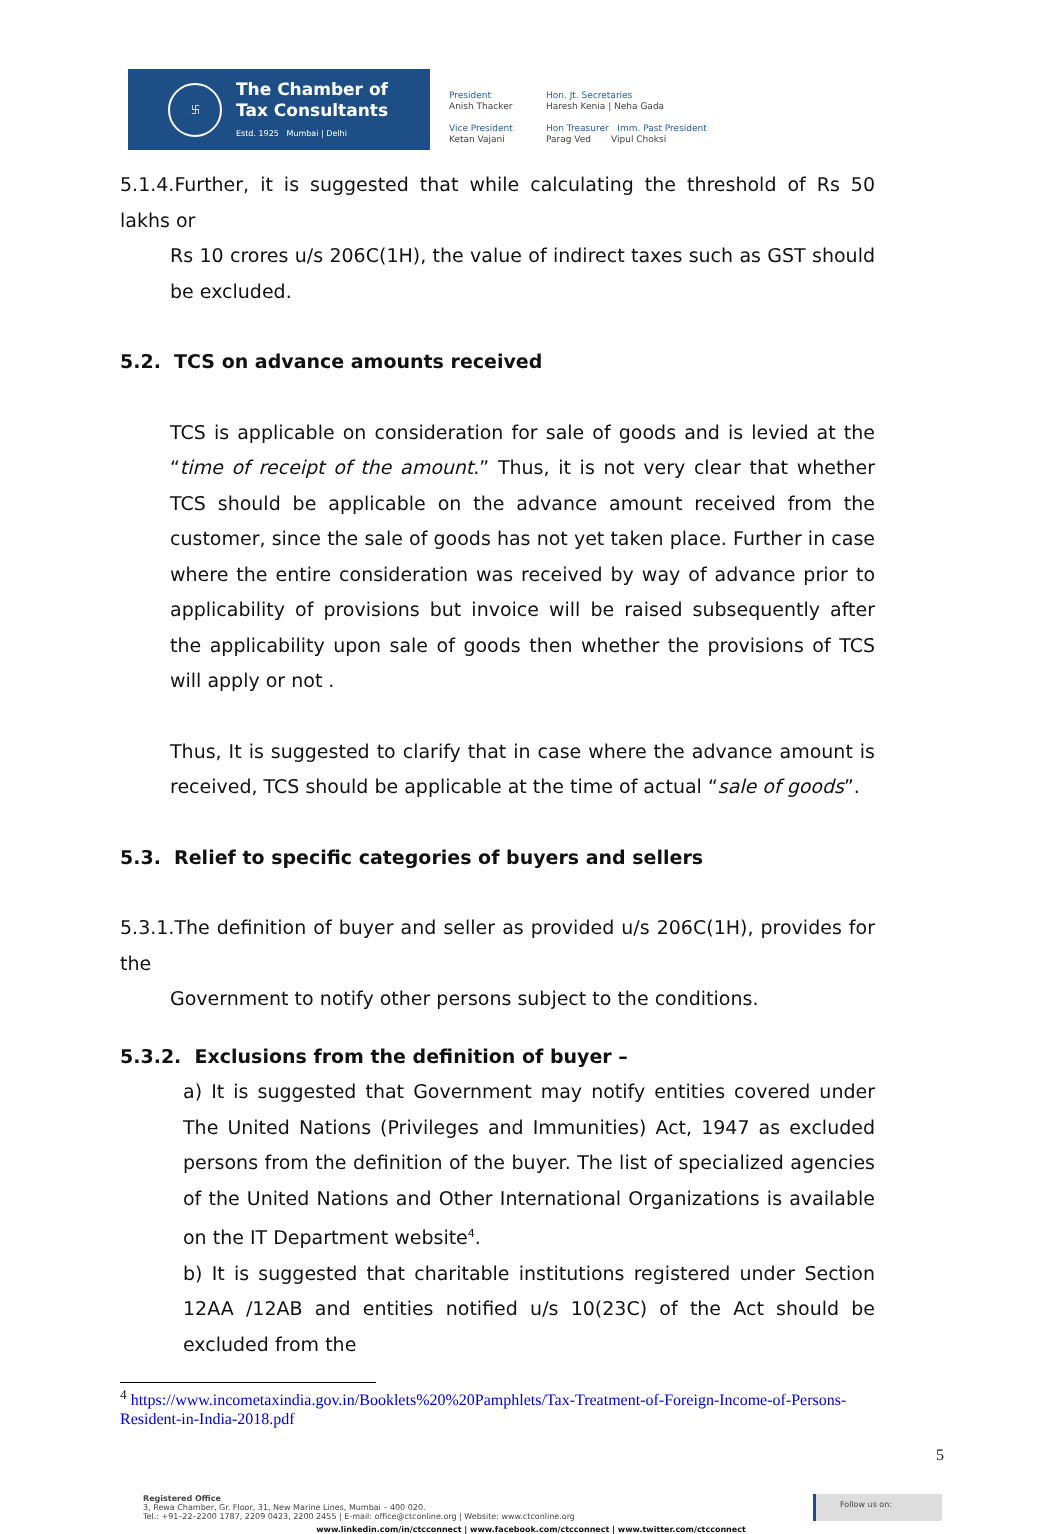卐
The Chamber of
Tax Consultants
Estd. 1925 Mumbai | Delhi
President
Anish Thacker
Vice President
Ketan Vajani
Hon. Jt. Secretaries
Haresh Kenia | Neha Gada
Hon Treasurer Imm. Past President
Parag Ved Vipul Choksi
5.1.4.Further, it is suggested that while calculating the threshold of Rs 50 lakhs or
Rs 10 crores u/s 206C(1H), the value of indirect taxes such as GST should be excluded.
5.2. TCS on advance amounts received
TCS is applicable on consideration for sale of goods and is levied at the “time of receipt of the amount.” Thus, it is not very clear that whether TCS should be applicable on the advance amount received from the customer, since the sale of goods has not yet taken place. Further in case where the entire consideration was received by way of advance prior to applicability of provisions but invoice will be raised subsequently after the applicability upon sale of goods then whether the provisions of TCS will apply or not .
Thus, It is suggested to clarify that in case where the advance amount is received, TCS should be applicable at the time of actual “sale of goods”.
5.3. Relief to specific categories of buyers and sellers
5.3.1.The definition of buyer and seller as provided u/s 206C(1H), provides for the
Government to notify other persons subject to the conditions.
5.3.2. Exclusions from the definition of buyer –
a) It is suggested that Government may notify entities covered under The United Nations (Privileges and Immunities) Act, 1947 as excluded persons from the definition of the buyer. The list of specialized agencies of the United Nations and Other International Organizations is available on the IT Department website<sup>4</sup>.
b) It is suggested that charitable institutions registered under Section 12AA /12AB and entities notified u/s 10(23C) of the Act should be excluded from the
<sup>4</sup> https://www.incometaxindia.gov.in/Booklets%20%20Pamphlets/Tax-Treatment-of-Foreign-Income-of-Persons-
Resident-in-India-2018.pdf
5
Registered Office
3, Rewa Chamber, Gr. Floor, 31, New Marine Lines, Mumbai – 400 020.
Tel.: +91–22–2200 1787, 2209 0423, 2200 2455 | E-mail: office@ctconline.org | Website: www.ctconline.org
Follow us on:
www.linkedin.com/in/ctcconnect | www.facebook.com/ctcconnect | www.twitter.com/ctcconnect